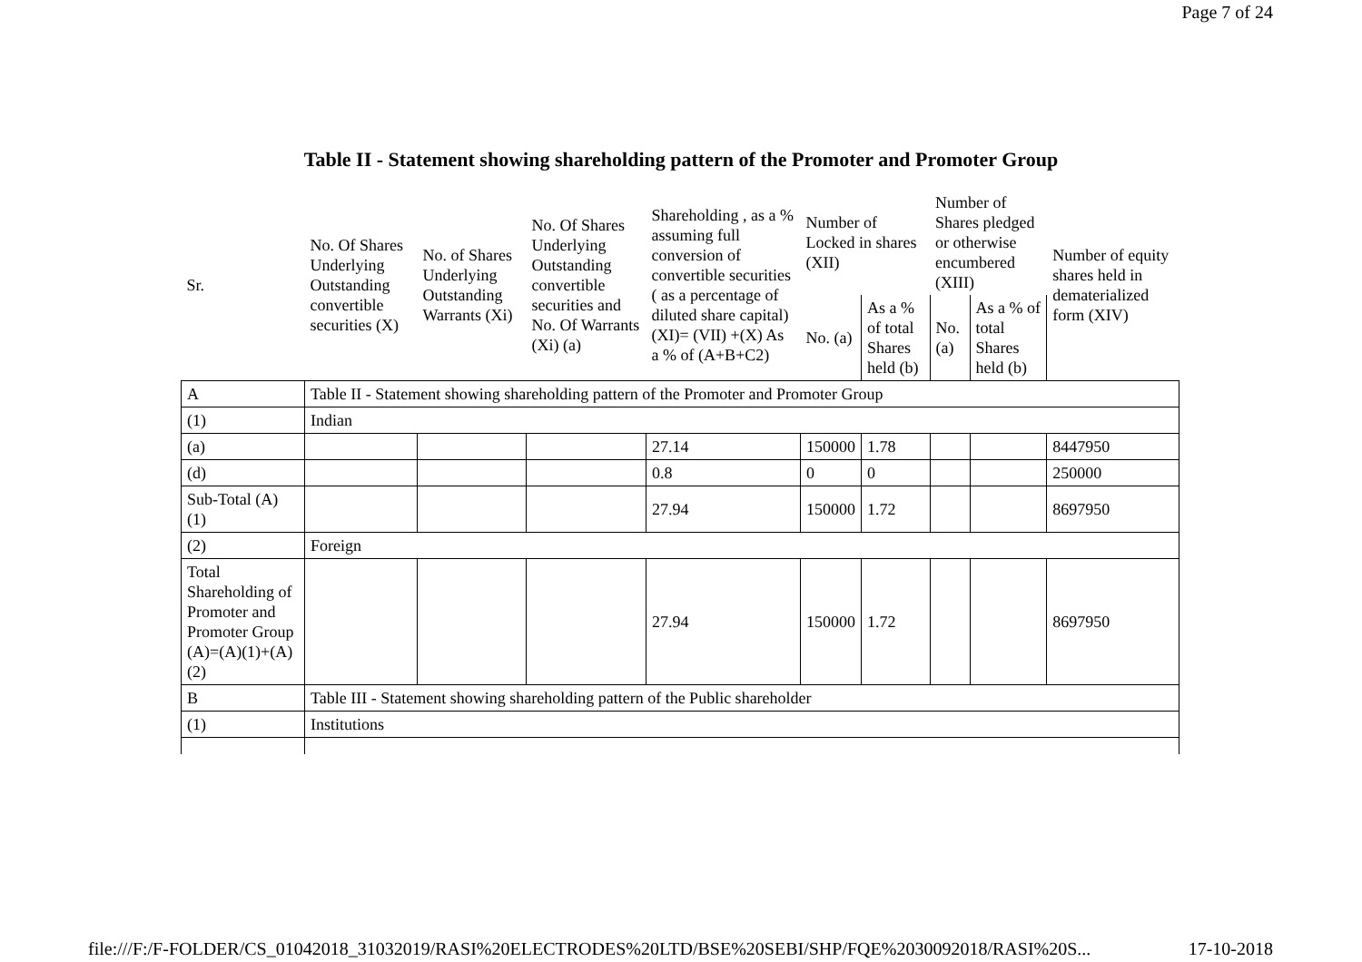Page 7 of 24
Table II - Statement showing shareholding pattern of the Promoter and Promoter Group
| Sr. | No. Of Shares Underlying Outstanding convertible securities (X) | No. of Shares Underlying Outstanding Warrants (Xi) | No. Of Shares Underlying Outstanding convertible securities and No. Of Warrants (Xi) (a) | Shareholding , as a % assuming full conversion of convertible securities ( as a percentage of diluted share capital) (XI)= (VII) +(X) As a % of (A+B+C2) | Number of Locked in shares (XII) | | Number of Shares pledged or otherwise encumbered (XIII) | | Number of equity shares held in dematerialized form (XIV) |
| --- | --- | --- | --- | --- | --- | --- | --- | --- | --- |
| | | | | | No. (a) | As a % of total Shares held (b) | No. (a) | As a % of total Shares held (b) | |
| A | Table II - Statement showing shareholding pattern of the Promoter and Promoter Group | | | | | | | | |
| (1) | Indian | | | | | | | | |
| (a) | | | | 27.14 | 150000 | 1.78 | | | 8447950 |
| (d) | | | | 0.8 | 0 | 0 | | | 250000 |
| Sub-Total (A) (1) | | | | 27.94 | 150000 | 1.72 | | | 8697950 |
| (2) | Foreign | | | | | | | | |
| Total Shareholding of Promoter and Promoter Group (A)=(A)(1)+(A)(2) | | | | 27.94 | 150000 | 1.72 | | | 8697950 |
| B | Table III - Statement showing shareholding pattern of the Public shareholder | | | | | | | | |
| (1) | Institutions | | | | | | | | |
file:///F:/F-FOLDER/CS_01042018_31032019/RASI%20ELECTRODES%20LTD/BSE%20SEBI/SHP/FQE%2030092018/RASI%20S... 17-10-2018